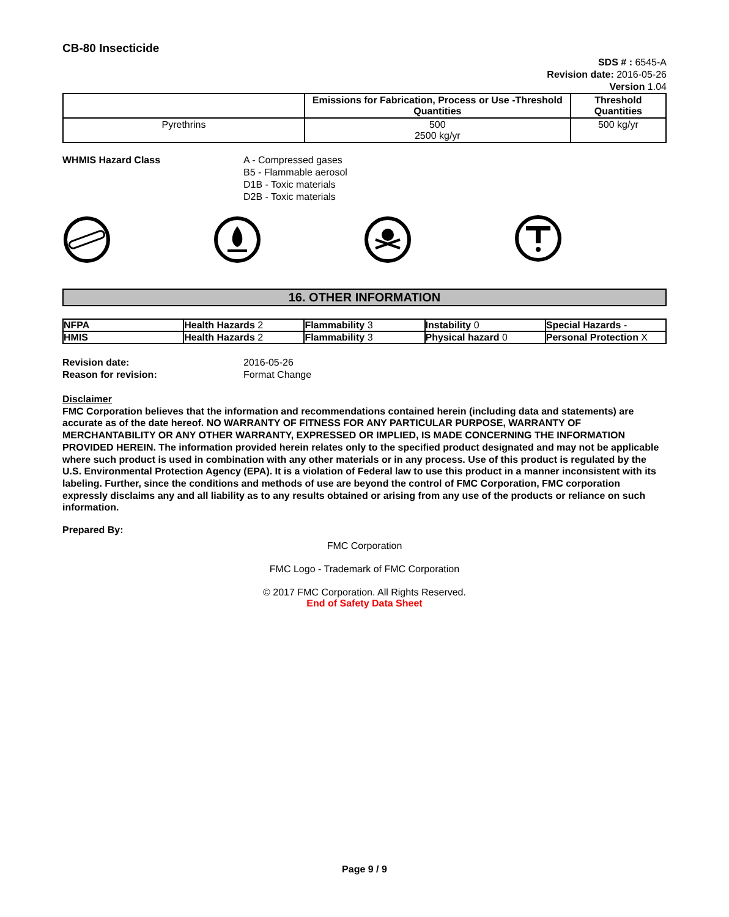CB-80 Insecticide
SDS # : 6545-A
Revision date: 2016-05-26
Version 1.04
| | Emissions for Fabrication, Process or Use -Threshold Quantities | Threshold Quantities |
| --- | --- | --- |
| Pyrethrins | 500 2500 kg/yr | 500 kg/yr |
WHMIS Hazard Class A - Compressed gases
B5 - Flammable aerosol
D1B - Toxic materials
D2B - Toxic materials
16. OTHER INFORMATION
| NFPA | Health Hazards 2 | Flammability 3 | Instability 0 | Special Hazards - |
| HMIS | Health Hazards 2 | Flammability 3 | Physical hazard 0 | Personal Protection X |
Revision date:
Reason for revision:
2016-05-26
Format Change
Disclaimer
FMC Corporation believes that the information and recommendations contained herein (including data and statements) are accurate as of the date hereof. NO WARRANTY OF FITNESS FOR ANY PARTICULAR PURPOSE, WARRANTY OF MERCHANTABILITY OR ANY OTHER WARRANTY, EXPRESSED OR IMPLIED, IS MADE CONCERNING THE INFORMATION PROVIDED HEREIN. The information provided herein relates only to the specified product designated and may not be applicable where such product is used in combination with any other materials or in any process. Use of this product is regulated by the U.S. Environmental Protection Agency (EPA). It is a violation of Federal law to use this product in a manner inconsistent with its labeling. Further, since the conditions and methods of use are beyond the control of FMC Corporation, FMC corporation expressly disclaims any and all liability as to any results obtained or arising from any use of the products or reliance on such information.
Prepared By:
FMC Corporation
FMC Logo - Trademark of FMC Corporation
© 2017 FMC Corporation. All Rights Reserved.
End of Safety Data Sheet
Page 9 / 9